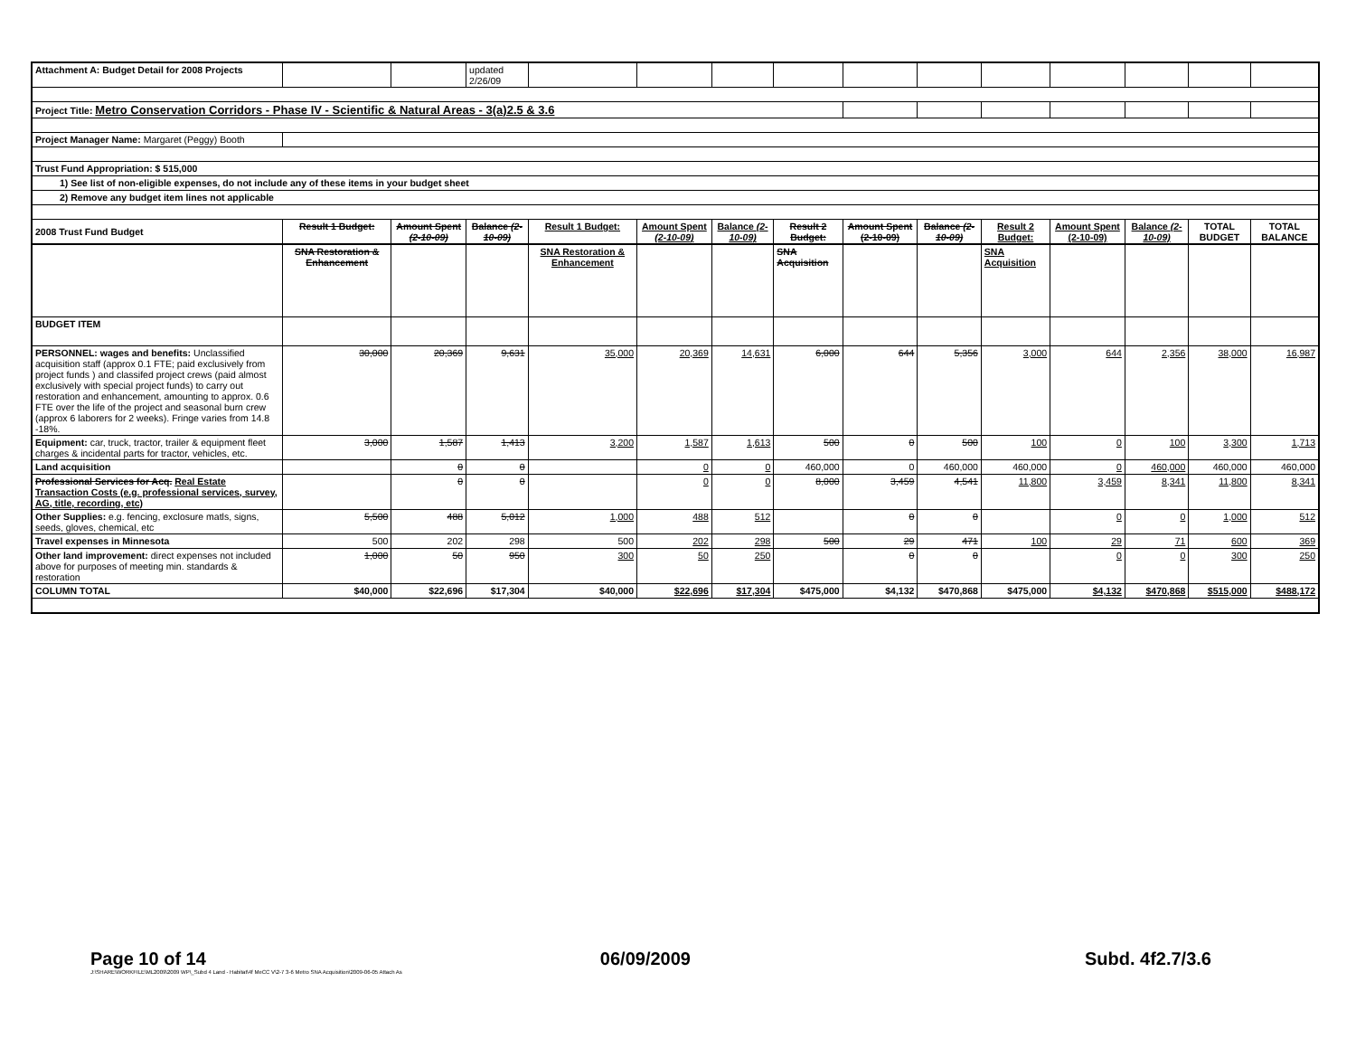| Attachment A: Budget Detail for 2008 Projects | | | updated 2/26/09 | | | | | | | | | | | |
| Project Title: Metro Conservation Corridors - Phase IV - Scientific & Natural Areas - 3(a)2.5 & 3.6 | | | | | | | | | | | | | | |
| Project Manager Name: Margaret (Peggy) Booth | | | | | | | | | | | | | | |
| Trust Fund Appropriation: $ 515,000 | | | | | | | | | | | | | | |
| 1) See list of non-eligible expenses, do not include any of these items in your budget sheet | | | | | | | | | | | | | | |
| 2) Remove any budget item lines not applicable | | | | | | | | | | | | | | |
| 2008 Trust Fund Budget | Result 1 Budget: | Amount Spent (2-10-09) | Balance (2-10-09) | Result 1 Budget: | Amount Spent (2-10-09) | Balance (2-10-09) | Result 2 Budget: | Amount Spent (2-10-09) | Balance (2-10-09) | Result 2 Budget: | Amount Spent (2-10-09) | Balance (2-10-09) | TOTAL BUDGET | TOTAL BALANCE |
| | SNA Restoration & Enhancement | | | SNA Restoration & Enhancement | | | SNA Acquisition | | | SNA Acquisition | | | | |
| BUDGET ITEM | | | | | | | | | | | | | | |
| PERSONNEL: wages and benefits: Unclassified acquisition staff (approx 0.1 FTE; paid exclusively from project funds ) and classifed project crews (paid almost exclusively with special project funds) to carry out restoration and enhancement, amounting to approx. 0.6 FTE over the life of the project and seasonal burn crew (approx 6 laborers for 2 weeks). Fringe varies from 14.8 -18%. | 30,000 | 20,369 | 9,631 | 35,000 | 20,369 | 14,631 | 6,000 | 644 | 5,356 | 3,000 | 644 | 2,356 | 38,000 | 16,987 |
| Equipment: car, truck, tractor, trailer & equipment fleet charges & incidental parts for tractor, vehicles, etc. | 3,000 | 1,587 | 1,413 | 3,200 | 1,587 | 1,613 | 500 | 0 | 500 | 100 | 0 | 100 | 3,300 | 1,713 |
| Land acquisition | | 0 | 0 | | 0 | 0 | 460,000 | 0 | 460,000 | 460,000 | 0 | 460,000 | 460,000 | 460,000 |
| Professional Services for Acq. Real Estate Transaction Costs (e.g. professional services, survey, AG, title, recording, etc) | | 0 | 0 | | 0 | 0 | 8,000 | 3,459 | 4,541 | 11,800 | 3,459 | 8,341 | 11,800 | 8,341 |
| Other Supplies: e.g. fencing, exclosure matls, signs, seeds, gloves, chemical, etc | 5,500 | 488 | 5,012 | 1,000 | 488 | 512 | | 0 | 0 | | 0 | 0 | 1,000 | 512 |
| Travel expenses in Minnesota | 500 | 202 | 298 | 500 | 202 | 298 | 500 | 29 | 471 | 100 | 29 | 71 | 600 | 369 |
| Other land improvement: direct expenses not included above for purposes of meeting min. standards & restoration | 1,000 | 50 | 950 | 300 | 50 | 250 | | 0 | 0 | | 0 | 0 | 300 | 250 |
| COLUMN TOTAL | $40,000 | $22,696 | $17,304 | $40,000 | $22,696 | $17,304 | $475,000 | $4,132 | $470,868 | $475,000 | $4,132 | $470,868 | $515,000 | $488,172 |
Page 10 of 14 06/09/2009 Subd. 4f2.7/3.6
J:\SHARE\WORKFILE\ML2009\2009 WP\_Subd 4 Land - Habitat\4f MeCC V\2-7 3-6 Metro SNA Acquisition\2009-06-05 Attach As